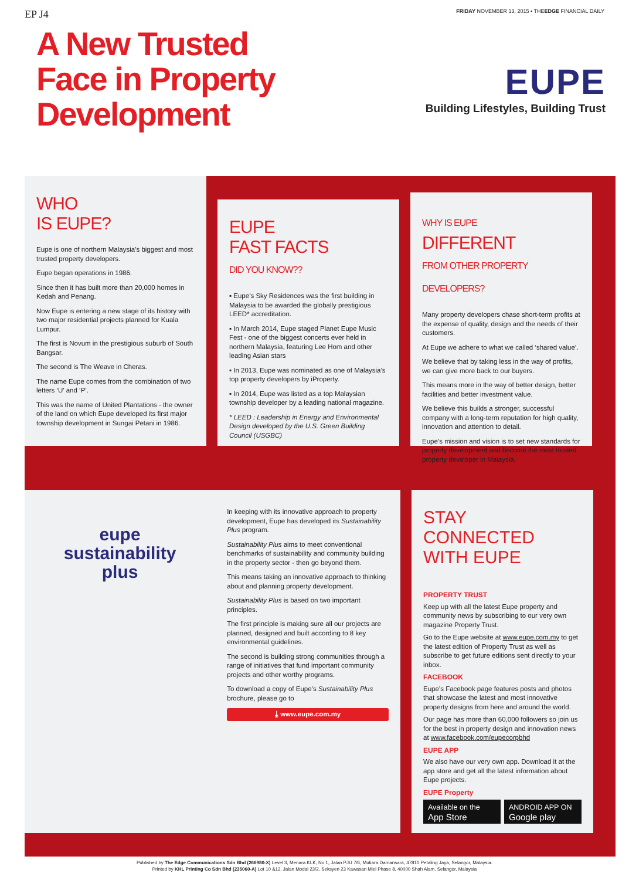EP J4 FRIDAY NOVEMBER 13, 2015 • THEEDGE FINANCIAL DAILY
A New Trusted
Face in Property
Development
EUPE
Building Lifestyles, Building Trust
WHO
IS EUPE?
Eupe is one of northern Malaysia’s biggest and most trusted property developers.
Eupe began operations in 1986.
Since then it has built more than 20,000 homes in Kedah and Penang.
Now Eupe is entering a new stage of its history with two major residential projects planned for Kuala Lumpur.
The first is Novum in the prestigious suburb of South Bangsar.
The second is The Weave in Cheras.
The name Eupe comes from the combination of two letters ‘U’ and ‘P’.
This was the name of United Plantations - the owner of the land on which Eupe developed its first major township development in Sungai Petani in 1986.
EUPE
FAST FACTS
DID YOU KNOW??
▪ Eupe’s Sky Residences was the first building in Malaysia to be awarded the globally prestigious LEED* accreditation.
▪ In March 2014, Eupe staged Planet Eupe Music Fest - one of the biggest concerts ever held in northern Malaysia, featuring Lee Hom and other leading Asian stars
▪ In 2013, Eupe was nominated as one of Malaysia’s top property developers by iProperty.
▪ In 2014, Eupe was listed as a top Malaysian township developer by a leading national magazine.
* LEED : Leadership in Energy and Environmental Design developed by the U.S. Green Building Council (USGBC)
WHY IS EUPE
DIFFERENT
FROM OTHER PROPERTY
DEVELOPERS?
Many property developers chase short-term profits at the expense of quality, design and the needs of their customers.
At Eupe we adhere to what we called ‘shared value’.
We believe that by taking less in the way of profits, we can give more back to our buyers.
This means more in the way of better design, better facilities and better investment value.
We believe this builds a stronger, successful company with a long-term reputation for high quality, innovation and attention to detail.
Eupe’s mission and vision is to set new standards for property development and become the most trusted property developer in Malaysia.
eupe
sustainability
plus
In keeping with its innovative approach to property development, Eupe has developed its Sustainability Plus program.
Sustainability Plus aims to meet conventional benchmarks of sustainability and community building in the property sector - then go beyond them.
This means taking an innovative approach to thinking about and planning property development.
Sustainability Plus is based on two important principles.
The first principle is making sure all our projects are planned, designed and built according to 8 key environmental guidelines.
The second is building strong communities through a range of initiatives that fund important community projects and other worthy programs.
To download a copy of Eupe’s Sustainability Plus brochure, please go to
⤓ www.eupe.com.my
STAY CONNECTED
WITH EUPE
PROPERTY TRUST
Keep up with all the latest Eupe property and community news by subscribing to our very own magazine Property Trust.
Go to the Eupe website at www.eupe.com.my to get the latest edition of Property Trust as well as subscribe to get future editions sent directly to your inbox.
FACEBOOK
Eupe’s Facebook page features posts and photos that showcase the latest and most innovative property designs from here and around the world.
Our page has more than 60,000 followers so join us for the best in property design and innovation news at www.facebook.com/eupecorpbhd
EUPE APP
We also have our very own app. Download it at the app store and get all the latest information about Eupe projects.
EUPE Property
Available on the
App Store
ANDROID APP ON
Google play
Published by The Edge Communications Sdn Bhd (266980-X) Level 3, Menara KLK, No 1, Jalan PJU 7/6, Mutiara Damansara, 47810 Petaling Jaya, Selangor, Malaysia.
Printed by KHL Printing Co Sdn Bhd (235060-A) Lot 10 &12, Jalan Modal 23/2, Seksyen 23 Kawasan Miel Phase 8, 40000 Shah Alam, Selangor, Malaysia